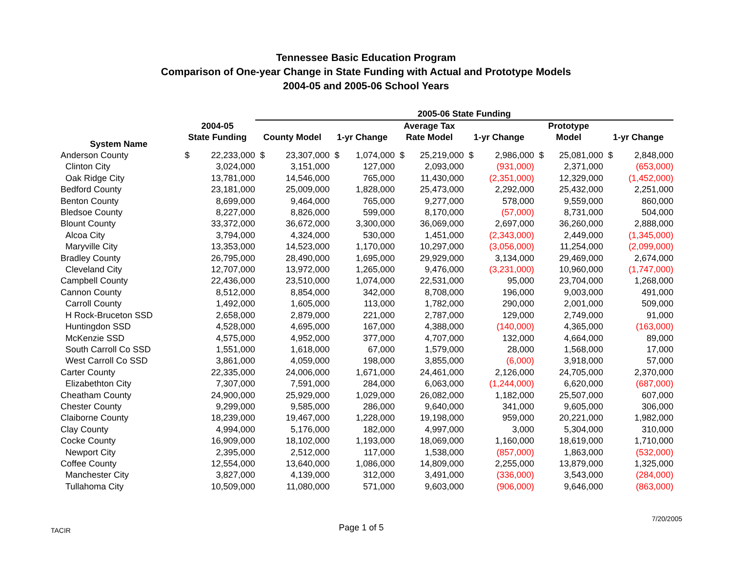Tennessee Basic Education Program
Comparison of One-year Change in State Funding with Actual and Prototype Models
2004-05 and 2005-06 School Years
| | | | 2005-06 State Funding | | | | | | | | | | | |
| --- | --- | --- | --- | --- | --- | --- | --- | --- | --- | --- | --- | --- | --- | --- |
| System Name | 2004-05 State Funding | | County Model | | 1-yr Change | | Average Tax Rate Model | | 1-yr Change | | Prototype Model | | 1-yr Change | |
| Anderson County | $ | 22,233,000 | $ | 23,307,000 | $ | 1,074,000 | $ | 25,219,000 | $ | 2,986,000 | $ | 25,081,000 | $ | 2,848,000 |
| Clinton City | | 3,024,000 | | 3,151,000 | | 127,000 | | 2,093,000 | | (931,000) | | 2,371,000 | | (653,000) |
| Oak Ridge City | | 13,781,000 | | 14,546,000 | | 765,000 | | 11,430,000 | | (2,351,000) | | 12,329,000 | | (1,452,000) |
| Bedford County | | 23,181,000 | | 25,009,000 | | 1,828,000 | | 25,473,000 | | 2,292,000 | | 25,432,000 | | 2,251,000 |
| Benton County | | 8,699,000 | | 9,464,000 | | 765,000 | | 9,277,000 | | 578,000 | | 9,559,000 | | 860,000 |
| Bledsoe County | | 8,227,000 | | 8,826,000 | | 599,000 | | 8,170,000 | | (57,000) | | 8,731,000 | | 504,000 |
| Blount County | | 33,372,000 | | 36,672,000 | | 3,300,000 | | 36,069,000 | | 2,697,000 | | 36,260,000 | | 2,888,000 |
| Alcoa City | | 3,794,000 | | 4,324,000 | | 530,000 | | 1,451,000 | | (2,343,000) | | 2,449,000 | | (1,345,000) |
| Maryville City | | 13,353,000 | | 14,523,000 | | 1,170,000 | | 10,297,000 | | (3,056,000) | | 11,254,000 | | (2,099,000) |
| Bradley County | | 26,795,000 | | 28,490,000 | | 1,695,000 | | 29,929,000 | | 3,134,000 | | 29,469,000 | | 2,674,000 |
| Cleveland City | | 12,707,000 | | 13,972,000 | | 1,265,000 | | 9,476,000 | | (3,231,000) | | 10,960,000 | | (1,747,000) |
| Campbell County | | 22,436,000 | | 23,510,000 | | 1,074,000 | | 22,531,000 | | 95,000 | | 23,704,000 | | 1,268,000 |
| Cannon County | | 8,512,000 | | 8,854,000 | | 342,000 | | 8,708,000 | | 196,000 | | 9,003,000 | | 491,000 |
| Carroll County | | 1,492,000 | | 1,605,000 | | 113,000 | | 1,782,000 | | 290,000 | | 2,001,000 | | 509,000 |
| H Rock-Bruceton SSD | | 2,658,000 | | 2,879,000 | | 221,000 | | 2,787,000 | | 129,000 | | 2,749,000 | | 91,000 |
| Huntingdon SSD | | 4,528,000 | | 4,695,000 | | 167,000 | | 4,388,000 | | (140,000) | | 4,365,000 | | (163,000) |
| McKenzie SSD | | 4,575,000 | | 4,952,000 | | 377,000 | | 4,707,000 | | 132,000 | | 4,664,000 | | 89,000 |
| South Carroll Co SSD | | 1,551,000 | | 1,618,000 | | 67,000 | | 1,579,000 | | 28,000 | | 1,568,000 | | 17,000 |
| West Carroll Co SSD | | 3,861,000 | | 4,059,000 | | 198,000 | | 3,855,000 | | (6,000) | | 3,918,000 | | 57,000 |
| Carter County | | 22,335,000 | | 24,006,000 | | 1,671,000 | | 24,461,000 | | 2,126,000 | | 24,705,000 | | 2,370,000 |
| Elizabethton City | | 7,307,000 | | 7,591,000 | | 284,000 | | 6,063,000 | | (1,244,000) | | 6,620,000 | | (687,000) |
| Cheatham County | | 24,900,000 | | 25,929,000 | | 1,029,000 | | 26,082,000 | | 1,182,000 | | 25,507,000 | | 607,000 |
| Chester County | | 9,299,000 | | 9,585,000 | | 286,000 | | 9,640,000 | | 341,000 | | 9,605,000 | | 306,000 |
| Claiborne County | | 18,239,000 | | 19,467,000 | | 1,228,000 | | 19,198,000 | | 959,000 | | 20,221,000 | | 1,982,000 |
| Clay County | | 4,994,000 | | 5,176,000 | | 182,000 | | 4,997,000 | | 3,000 | | 5,304,000 | | 310,000 |
| Cocke County | | 16,909,000 | | 18,102,000 | | 1,193,000 | | 18,069,000 | | 1,160,000 | | 18,619,000 | | 1,710,000 |
| Newport City | | 2,395,000 | | 2,512,000 | | 117,000 | | 1,538,000 | | (857,000) | | 1,863,000 | | (532,000) |
| Coffee County | | 12,554,000 | | 13,640,000 | | 1,086,000 | | 14,809,000 | | 2,255,000 | | 13,879,000 | | 1,325,000 |
| Manchester City | | 3,827,000 | | 4,139,000 | | 312,000 | | 3,491,000 | | (336,000) | | 3,543,000 | | (284,000) |
| Tullahoma City | | 10,509,000 | | 11,080,000 | | 571,000 | | 9,603,000 | | (906,000) | | 9,646,000 | | (863,000) |
TACIR Page 1 of 5 7/20/2005